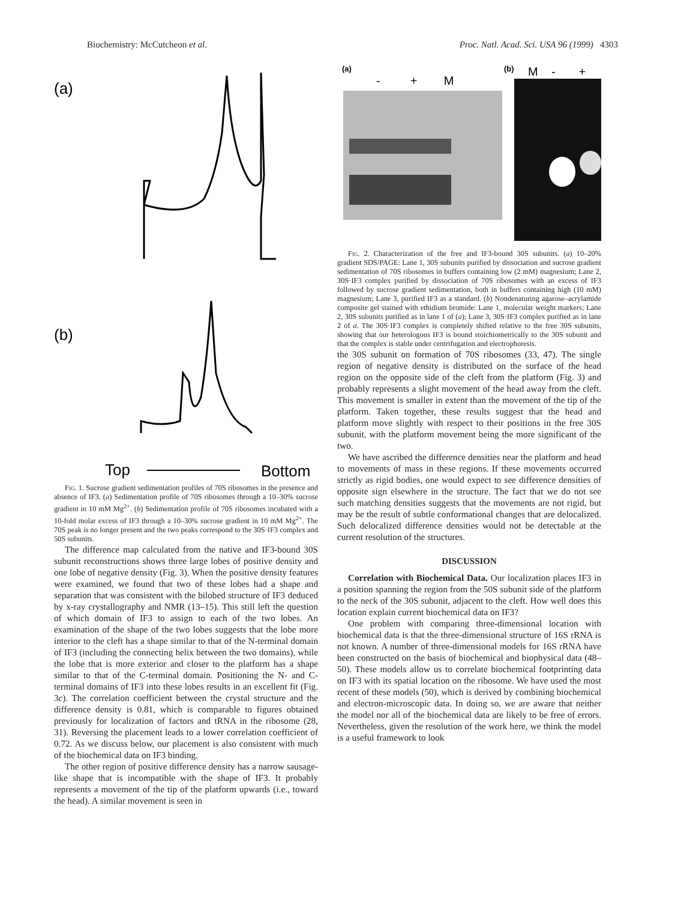Biochemistry: McCutcheon et al. Proc. Natl. Acad. Sci. USA 96 (1999) 4303
(a)
(b)
Top
Bottom
Fig. 1. Sucrose gradient sedimentation profiles of 70S ribosomes in the presence and absence of IF3. (a) Sedimentation profile of 70S ribosomes through a 10–30% sucrose gradient in 10 mM Mg<sup>2+</sup>. (b) Sedimentation profile of 70S ribosomes incubated with a 10-fold molar excess of IF3 through a 10–30% sucrose gradient in 10 mM Mg<sup>2+</sup>. The 70S peak is no longer present and the two peaks correspond to the 30S·IF3 complex and 50S subunits.
The difference map calculated from the native and IF3-bound 30S subunit reconstructions shows three large lobes of positive density and one lobe of negative density (Fig. 3). When the positive density features were examined, we found that two of these lobes had a shape and separation that was consistent with the bilobed structure of IF3 deduced by x-ray crystallography and NMR (13–15). This still left the question of which domain of IF3 to assign to each of the two lobes. An examination of the shape of the two lobes suggests that the lobe more interior to the cleft has a shape similar to that of the N-terminal domain of IF3 (including the connecting helix between the two domains), while the lobe that is more exterior and closer to the platform has a shape similar to that of the C-terminal domain. Positioning the N- and C-terminal domains of IF3 into these lobes results in an excellent fit (Fig. 3c). The correlation coefficient between the crystal structure and the difference density is 0.81, which is comparable to figures obtained previously for localization of factors and tRNA in the ribosome (28, 31). Reversing the placement leads to a lower correlation coefficient of 0.72. As we discuss below, our placement is also consistent with much of the biochemical data on IF3 binding.
The other region of positive difference density has a narrow sausage-like shape that is incompatible with the shape of IF3. It probably represents a movement of the tip of the platform upwards (i.e., toward the head). A similar movement is seen in
(a)
- + M
(b)
M - +
Fig. 2. Characterization of the free and IF3-bound 30S subunits. (a) 10–20% gradient SDS/PAGE: Lane 1, 30S subunits purified by dissociation and sucrose gradient sedimentation of 70S ribosomes in buffers containing low (2 mM) magnesium; Lane 2, 30S·IF3 complex purified by dissociation of 70S ribosomes with an excess of IF3 followed by sucrose gradient sedimentation, both in buffers containing high (10 mM) magnesium; Lane 3, purified IF3 as a standard. (b) Nondenaturing agarose–acrylamide composite gel stained with ethidium bromide: Lane 1, molecular weight markers; Lane 2, 30S subunits purified as in lane 1 of (a); Lane 3, 30S·IF3 complex purified as in lane 2 of a. The 30S·IF3 complex is completely shifted relative to the free 30S subunits, showing that our heterologous IF3 is bound stoichiometrically to the 30S subunit and that the complex is stable under centrifugation and electrophoresis.
the 30S subunit on formation of 70S ribosomes (33, 47). The single region of negative density is distributed on the surface of the head region on the opposite side of the cleft from the platform (Fig. 3) and probably represents a slight movement of the head away from the cleft. This movement is smaller in extent than the movement of the tip of the platform. Taken together, these results suggest that the head and platform move slightly with respect to their positions in the free 30S subunit, with the platform movement being the more significant of the two.
We have ascribed the difference densities near the platform and head to movements of mass in these regions. If these movements occurred strictly as rigid bodies, one would expect to see difference densities of opposite sign elsewhere in the structure. The fact that we do not see such matching densities suggests that the movements are not rigid, but may be the result of subtle conformational changes that are delocalized. Such delocalized difference densities would not be detectable at the current resolution of the structures.
DISCUSSION
Correlation with Biochemical Data. Our localization places IF3 in a position spanning the region from the 50S subunit side of the platform to the neck of the 30S subunit, adjacent to the cleft. How well does this location explain current biochemical data on IF3?
One problem with comparing three-dimensional location with biochemical data is that the three-dimensional structure of 16S rRNA is not known. A number of three-dimensional models for 16S rRNA have been constructed on the basis of biochemical and biophysical data (48–50). These models allow us to correlate biochemical footprinting data on IF3 with its spatial location on the ribosome. We have used the most recent of these models (50), which is derived by combining biochemical and electron-microscopic data. In doing so, we are aware that neither the model nor all of the biochemical data are likely to be free of errors. Nevertheless, given the resolution of the work here, we think the model is a useful framework to look